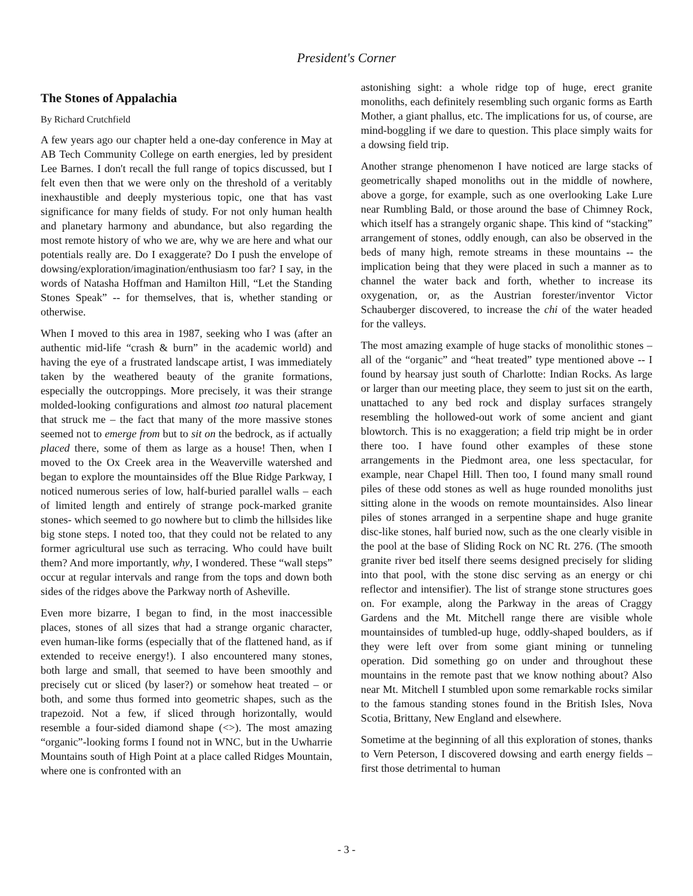President's Corner
The Stones of Appalachia
By Richard Crutchfield
A few years ago our chapter held a one-day conference in May at AB Tech Community College on earth energies, led by president Lee Barnes. I don't recall the full range of topics discussed, but I felt even then that we were only on the threshold of a veritably inexhaustible and deeply mysterious topic, one that has vast significance for many fields of study. For not only human health and planetary harmony and abundance, but also regarding the most remote history of who we are, why we are here and what our potentials really are. Do I exaggerate? Do I push the envelope of dowsing/exploration/imagination/enthusiasm too far? I say, in the words of Natasha Hoffman and Hamilton Hill, “Let the Standing Stones Speak” -- for themselves, that is, whether standing or otherwise.
When I moved to this area in 1987, seeking who I was (after an authentic mid-life “crash & burn” in the academic world) and having the eye of a frustrated landscape artist, I was immediately taken by the weathered beauty of the granite formations, especially the outcroppings. More precisely, it was their strange molded-looking configurations and almost too natural placement that struck me – the fact that many of the more massive stones seemed not to emerge from but to sit on the bedrock, as if actually placed there, some of them as large as a house! Then, when I moved to the Ox Creek area in the Weaverville watershed and began to explore the mountainsides off the Blue Ridge Parkway, I noticed numerous series of low, half-buried parallel walls – each of limited length and entirely of strange pock-marked granite stones- which seemed to go nowhere but to climb the hillsides like big stone steps. I noted too, that they could not be related to any former agricultural use such as terracing. Who could have built them? And more importantly, why, I wondered. These “wall steps” occur at regular intervals and range from the tops and down both sides of the ridges above the Parkway north of Asheville.
Even more bizarre, I began to find, in the most inaccessible places, stones of all sizes that had a strange organic character, even human-like forms (especially that of the flattened hand, as if extended to receive energy!). I also encountered many stones, both large and small, that seemed to have been smoothly and precisely cut or sliced (by laser?) or somehow heat treated – or both, and some thus formed into geometric shapes, such as the trapezoid. Not a few, if sliced through horizontally, would resemble a four-sided diamond shape (<>). The most amazing “organic”-looking forms I found not in WNC, but in the Uwharrie Mountains south of High Point at a place called Ridges Mountain, where one is confronted with an
astonishing sight: a whole ridge top of huge, erect granite monoliths, each definitely resembling such organic forms as Earth Mother, a giant phallus, etc. The implications for us, of course, are mind-boggling if we dare to question. This place simply waits for a dowsing field trip.
Another strange phenomenon I have noticed are large stacks of geometrically shaped monoliths out in the middle of nowhere, above a gorge, for example, such as one overlooking Lake Lure near Rumbling Bald, or those around the base of Chimney Rock, which itself has a strangely organic shape. This kind of “stacking” arrangement of stones, oddly enough, can also be observed in the beds of many high, remote streams in these mountains -- the implication being that they were placed in such a manner as to channel the water back and forth, whether to increase its oxygenation, or, as the Austrian forester/inventor Victor Schauberger discovered, to increase the chi of the water headed for the valleys.
The most amazing example of huge stacks of monolithic stones – all of the “organic” and “heat treated” type mentioned above -- I found by hearsay just south of Charlotte: Indian Rocks. As large or larger than our meeting place, they seem to just sit on the earth, unattached to any bed rock and display surfaces strangely resembling the hollowed-out work of some ancient and giant blowtorch. This is no exaggeration; a field trip might be in order there too. I have found other examples of these stone arrangements in the Piedmont area, one less spectacular, for example, near Chapel Hill. Then too, I found many small round piles of these odd stones as well as huge rounded monoliths just sitting alone in the woods on remote mountainsides. Also linear piles of stones arranged in a serpentine shape and huge granite disc-like stones, half buried now, such as the one clearly visible in the pool at the base of Sliding Rock on NC Rt. 276. (The smooth granite river bed itself there seems designed precisely for sliding into that pool, with the stone disc serving as an energy or chi reflector and intensifier). The list of strange stone structures goes on. For example, along the Parkway in the areas of Craggy Gardens and the Mt. Mitchell range there are visible whole mountainsides of tumbled-up huge, oddly-shaped boulders, as if they were left over from some giant mining or tunneling operation. Did something go on under and throughout these mountains in the remote past that we know nothing about? Also near Mt. Mitchell I stumbled upon some remarkable rocks similar to the famous standing stones found in the British Isles, Nova Scotia, Brittany, New England and elsewhere.
Sometime at the beginning of all this exploration of stones, thanks to Vern Peterson, I discovered dowsing and earth energy fields – first those detrimental to human
- 3 -